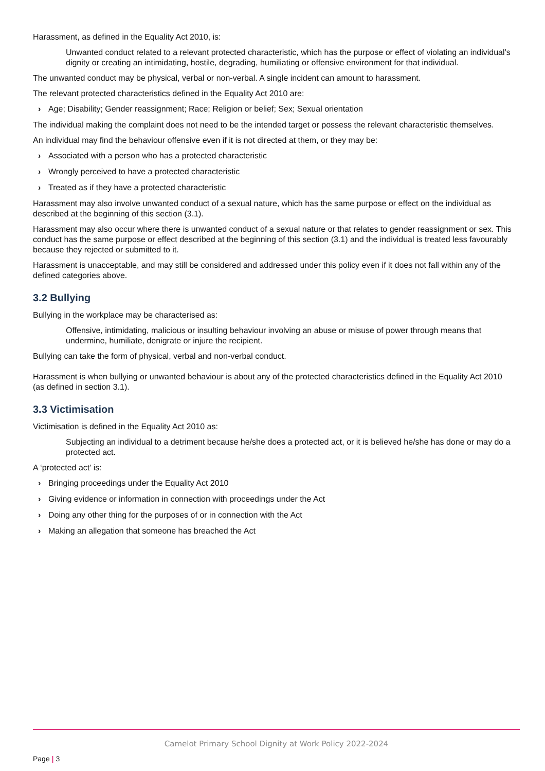Harassment, as defined in the Equality Act 2010, is:
Unwanted conduct related to a relevant protected characteristic, which has the purpose or effect of violating an individual’s dignity or creating an intimidating, hostile, degrading, humiliating or offensive environment for that individual.
The unwanted conduct may be physical, verbal or non-verbal. A single incident can amount to harassment.
The relevant protected characteristics defined in the Equality Act 2010 are:
› Age; Disability; Gender reassignment; Race; Religion or belief; Sex; Sexual orientation
The individual making the complaint does not need to be the intended target or possess the relevant characteristic themselves.
An individual may find the behaviour offensive even if it is not directed at them, or they may be:
› Associated with a person who has a protected characteristic
› Wrongly perceived to have a protected characteristic
› Treated as if they have a protected characteristic
Harassment may also involve unwanted conduct of a sexual nature, which has the same purpose or effect on the individual as described at the beginning of this section (3.1).
Harassment may also occur where there is unwanted conduct of a sexual nature or that relates to gender reassignment or sex. This conduct has the same purpose or effect described at the beginning of this section (3.1) and the individual is treated less favourably because they rejected or submitted to it.
Harassment is unacceptable, and may still be considered and addressed under this policy even if it does not fall within any of the defined categories above.
3.2 Bullying
Bullying in the workplace may be characterised as:
Offensive, intimidating, malicious or insulting behaviour involving an abuse or misuse of power through means that undermine, humiliate, denigrate or injure the recipient.
Bullying can take the form of physical, verbal and non-verbal conduct.
Harassment is when bullying or unwanted behaviour is about any of the protected characteristics defined in the Equality Act 2010 (as defined in section 3.1).
3.3 Victimisation
Victimisation is defined in the Equality Act 2010 as:
Subjecting an individual to a detriment because he/she does a protected act, or it is believed he/she has done or may do a protected act.
A ‘protected act’ is:
› Bringing proceedings under the Equality Act 2010
› Giving evidence or information in connection with proceedings under the Act
› Doing any other thing for the purposes of or in connection with the Act
› Making an allegation that someone has breached the Act
Camelot Primary School Dignity at Work Policy 2022-2024
Page | 3